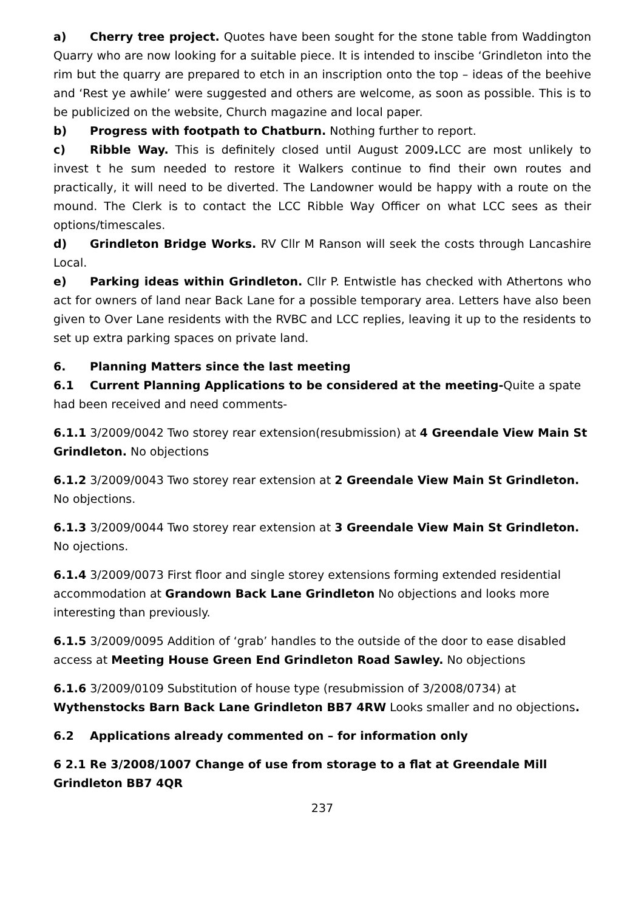a) Cherry tree project. Quotes have been sought for the stone table from Waddington Quarry who are now looking for a suitable piece. It is intended to inscibe ‘Grindleton into the rim but the quarry are prepared to etch in an inscription onto the top – ideas of the beehive and ‘Rest ye awhile’ were suggested and others are welcome, as soon as possible. This is to be publicized on the website, Church magazine and local paper.
b) Progress with footpath to Chatburn. Nothing further to report.
c) Ribble Way. This is definitely closed until August 2009. LCC are most unlikely to invest t he sum needed to restore it Walkers continue to find their own routes and practically, it will need to be diverted. The Landowner would be happy with a route on the mound. The Clerk is to contact the LCC Ribble Way Officer on what LCC sees as their options/timescales.
d) Grindleton Bridge Works. RV Cllr M Ranson will seek the costs through Lancashire Local.
e) Parking ideas within Grindleton. Cllr P. Entwistle has checked with Athertons who act for owners of land near Back Lane for a possible temporary area. Letters have also been given to Over Lane residents with the RVBC and LCC replies, leaving it up to the residents to set up extra parking spaces on private land.
6. Planning Matters since the last meeting
6.1 Current Planning Applications to be considered at the meeting-Quite a spate had been received and need comments-
6.1.1 3/2009/0042 Two storey rear extension(resubmission) at 4 Greendale View Main St Grindleton. No objections
6.1.2 3/2009/0043 Two storey rear extension at 2 Greendale View Main St Grindleton. No objections.
6.1.3 3/2009/0044 Two storey rear extension at 3 Greendale View Main St Grindleton. No ojections.
6.1.4 3/2009/0073 First floor and single storey extensions forming extended residential accommodation at Grandown Back Lane Grindleton No objections and looks more interesting than previously.
6.1.5 3/2009/0095 Addition of ‘grab’ handles to the outside of the door to ease disabled access at Meeting House Green End Grindleton Road Sawley. No objections
6.1.6 3/2009/0109 Substitution of house type (resubmission of 3/2008/0734) at Wythenstocks Barn Back Lane Grindleton BB7 4RW Looks smaller and no objections.
6.2 Applications already commented on – for information only
6 2.1 Re 3/2008/1007 Change of use from storage to a flat at Greendale Mill Grindleton BB7 4QR
237